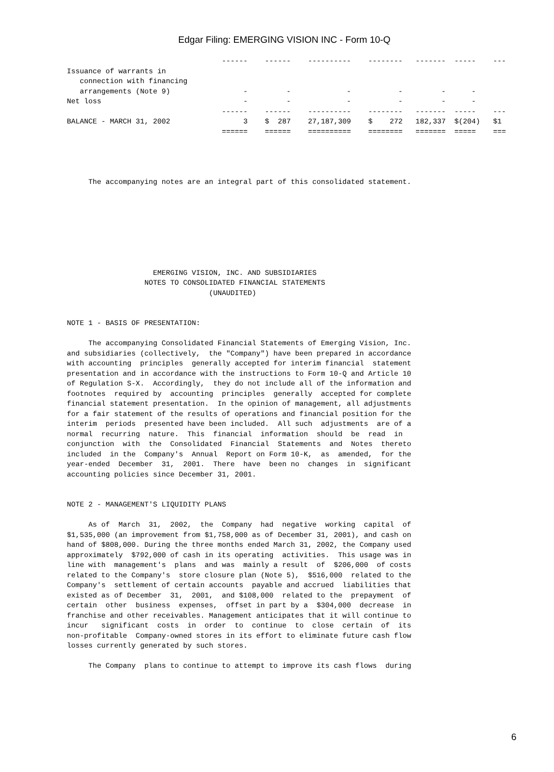Edgar Filing: EMERGING VISION INC - Form 10-Q
                                    ------    ------    ----------    --------   -------  -----    ---
Issuance of warrants in
   connection with financing
   arrangements (Note 9)                 -         -             -           -         -      -
Net loss                                 -         -             -           -         -      -
                                    ------    ------    ----------    --------   -------  -----    ---
BALANCE - MARCH 31, 2002                 3    $  287    27,187,309    $    272   182,337  $(204)   $1
                                    ======    ======    ==========    ========   =======  =====    ===




     The accompanying notes are an integral part of this consolidated statement.








                    EMERGING VISION, INC. AND SUBSIDIARIES
                  NOTES TO CONSOLIDATED FINANCIAL STATEMENTS
                                 (UNAUDITED)


NOTE 1 - BASIS OF PRESENTATION:

     The accompanying Consolidated Financial Statements of Emerging Vision, Inc.
and subsidiaries (collectively,  the "Company") have been prepared in accordance
with accounting  principles  generally accepted for interim financial  statement
presentation and in accordance with the instructions to Form 10-Q and Article 10
of Regulation S-X.  Accordingly,  they do not include all of the information and
footnotes  required by  accounting  principles  generally  accepted for complete
financial statement presentation.  In the opinion of management, all adjustments
for a fair statement of the results of operations and financial position for the
interim  periods  presented have been included.  All such  adjustments  are of a
normal  recurring  nature.  This  financial  information  should  be  read  in
conjunction  with  the  Consolidated  Financial  Statements  and  Notes  thereto
included  in the  Company's  Annual  Report on Form 10-K,  as  amended,  for the
year-ended  December  31,  2001.  There  have  been no  changes  in  significant
accounting policies since December 31, 2001.


NOTE 2 - MANAGEMENT'S LIQUIDITY PLANS

     As of  March  31,  2002,  the  Company  had  negative  working  capital  of
$1,535,000 (an improvement from $1,758,000 as of December 31, 2001), and cash on
hand of $808,000. During the three months ended March 31, 2002, the Company used
approximately  $792,000 of cash in its operating  activities.  This usage was in
line with  management's  plans  and was  mainly a result  of  $206,000  of costs
related to the Company's  store closure plan (Note 5),  $516,000  related to the
Company's  settlement of certain accounts  payable and accrued  liabilities that
existed as of December  31,  2001,  and $108,000  related to the  prepayment  of
certain  other  business  expenses,  offset in part by a  $304,000  decrease  in
franchise and other receivables. Management anticipates that it will continue to
incur   significant  costs  in  order  to  continue  to  close  certain  of  its
non-profitable  Company-owned stores in its effort to eliminate future cash flow
losses currently generated by such stores.

     The Company  plans to continue to attempt to improve its cash flows  during
6